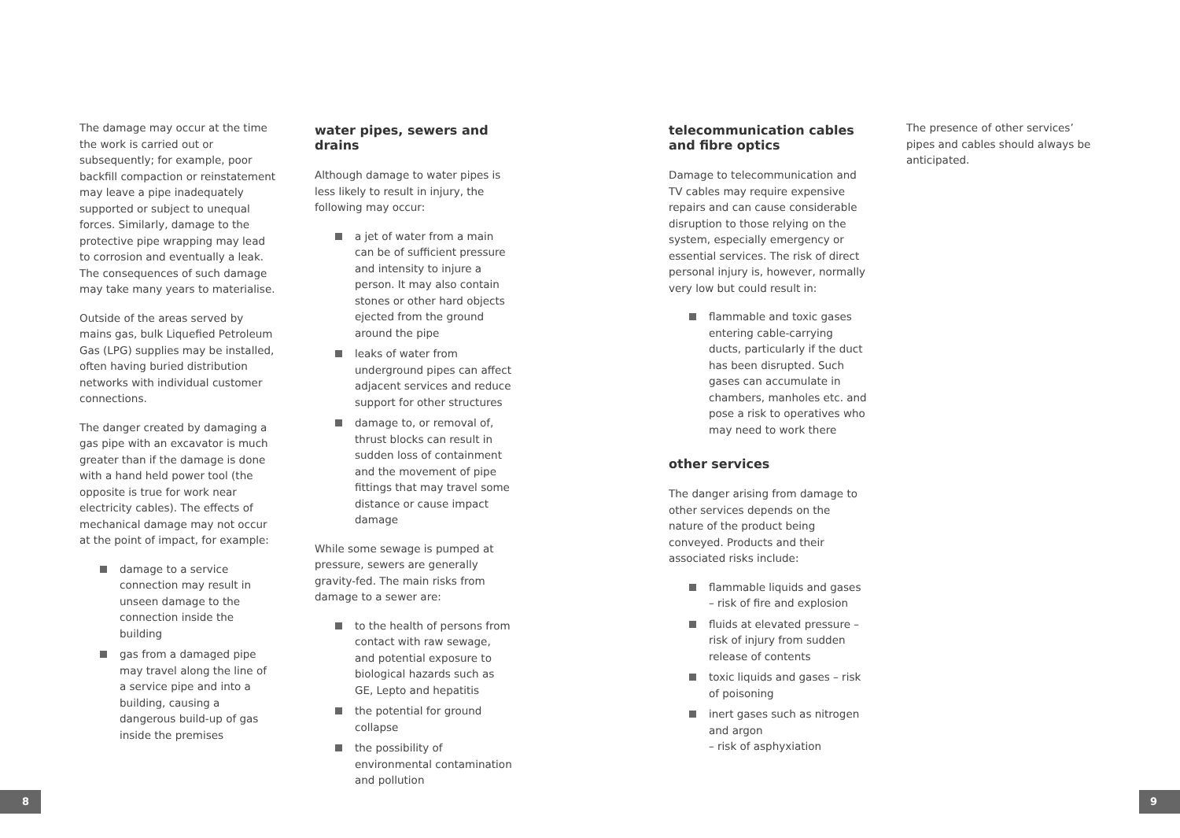The damage may occur at the time the work is carried out or subsequently; for example, poor backfill compaction or reinstatement may leave a pipe inadequately supported or subject to unequal forces. Similarly, damage to the protective pipe wrapping may lead to corrosion and eventually a leak. The consequences of such damage may take many years to materialise.
Outside of the areas served by mains gas, bulk Liquefied Petroleum Gas (LPG) supplies may be installed, often having buried distribution networks with individual customer connections.
The danger created by damaging a gas pipe with an excavator is much greater than if the damage is done with a hand held power tool (the opposite is true for work near electricity cables). The effects of mechanical damage may not occur at the point of impact, for example:
damage to a service connection may result in unseen damage to the connection inside the building
gas from a damaged pipe may travel along the line of a service pipe and into a building, causing a dangerous build-up of gas inside the premises
water pipes, sewers and drains
Although damage to water pipes is less likely to result in injury, the following may occur:
a jet of water from a main can be of sufficient pressure and intensity to injure a person. It may also contain stones or other hard objects ejected from the ground around the pipe
leaks of water from underground pipes can affect adjacent services and reduce support for other structures
damage to, or removal of, thrust blocks can result in sudden loss of containment and the movement of pipe fittings that may travel some distance or cause impact damage
While some sewage is pumped at pressure, sewers are generally gravity-fed. The main risks from damage to a sewer are:
to the health of persons from contact with raw sewage, and potential exposure to biological hazards such as GE, Lepto and hepatitis
the potential for ground collapse
the possibility of environmental contamination and pollution
telecommunication cables and fibre optics
Damage to telecommunication and TV cables may require expensive repairs and can cause considerable disruption to those relying on the system, especially emergency or essential services. The risk of direct personal injury is, however, normally very low but could result in:
flammable and toxic gases entering cable-carrying ducts, particularly if the duct has been disrupted. Such gases can accumulate in chambers, manholes etc. and pose a risk to operatives who may need to work there
other services
The danger arising from damage to other services depends on the nature of the product being conveyed. Products and their associated risks include:
flammable liquids and gases – risk of fire and explosion
fluids at elevated pressure – risk of injury from sudden release of contents
toxic liquids and gases – risk of poisoning
inert gases such as nitrogen and argon
– risk of asphyxiation
The presence of other services’ pipes and cables should always be anticipated.
8 9